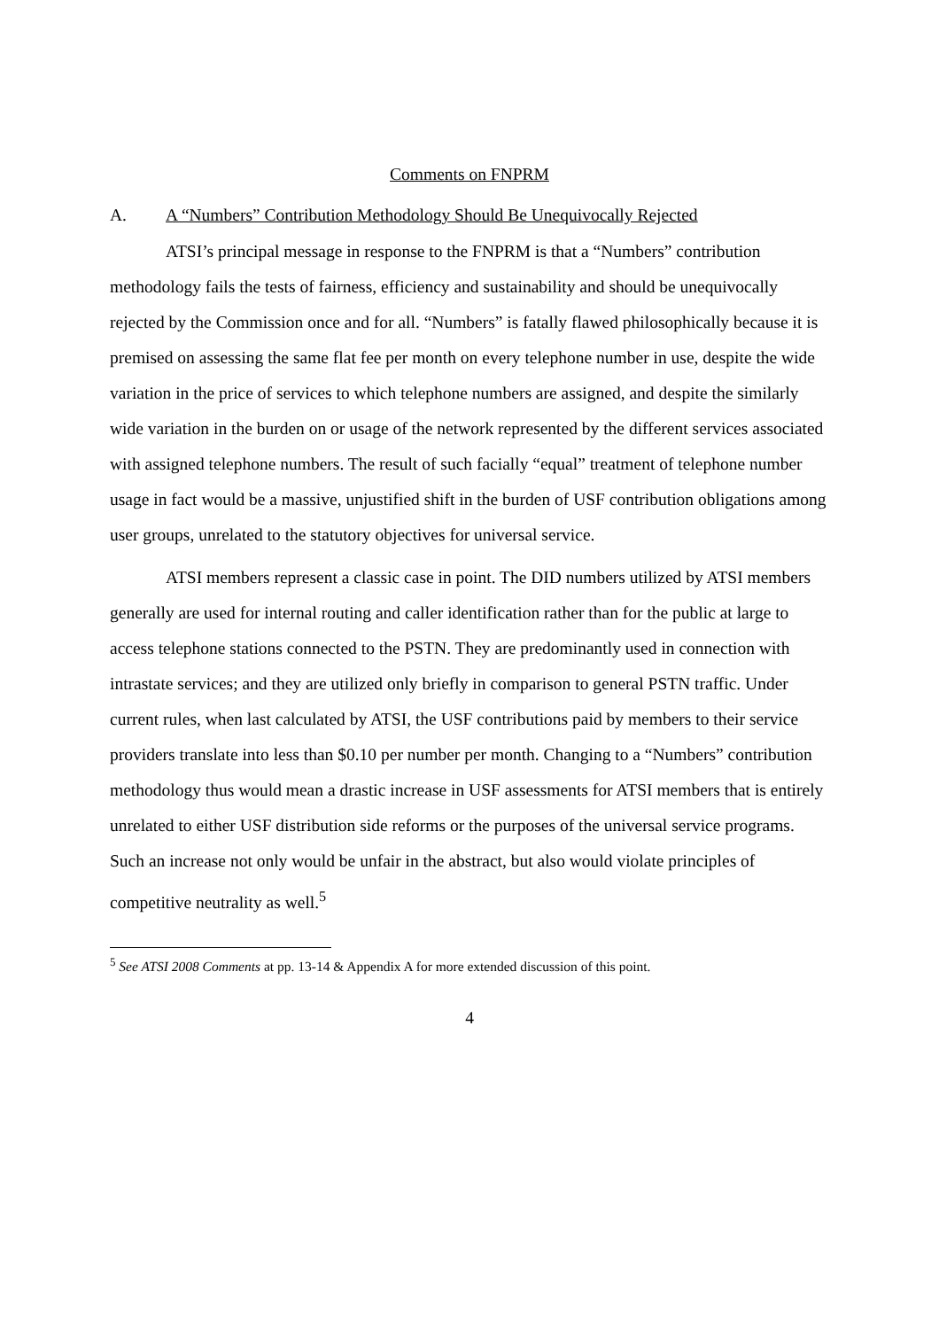Comments on FNPRM
A. A “Numbers” Contribution Methodology Should Be Unequivocally Rejected
ATSI’s principal message in response to the FNPRM is that a “Numbers” contribution methodology fails the tests of fairness, efficiency and sustainability and should be unequivocally rejected by the Commission once and for all. “Numbers” is fatally flawed philosophically because it is premised on assessing the same flat fee per month on every telephone number in use, despite the wide variation in the price of services to which telephone numbers are assigned, and despite the similarly wide variation in the burden on or usage of the network represented by the different services associated with assigned telephone numbers. The result of such facially “equal” treatment of telephone number usage in fact would be a massive, unjustified shift in the burden of USF contribution obligations among user groups, unrelated to the statutory objectives for universal service.
ATSI members represent a classic case in point. The DID numbers utilized by ATSI members generally are used for internal routing and caller identification rather than for the public at large to access telephone stations connected to the PSTN. They are predominantly used in connection with intrastate services; and they are utilized only briefly in comparison to general PSTN traffic. Under current rules, when last calculated by ATSI, the USF contributions paid by members to their service providers translate into less than $0.10 per number per month. Changing to a “Numbers” contribution methodology thus would mean a drastic increase in USF assessments for ATSI members that is entirely unrelated to either USF distribution side reforms or the purposes of the universal service programs. Such an increase not only would be unfair in the abstract, but also would violate principles of competitive neutrality as well.<sup>5</sup>
<sup>5</sup> See ATSI 2008 Comments at pp. 13-14 & Appendix A for more extended discussion of this point.
4